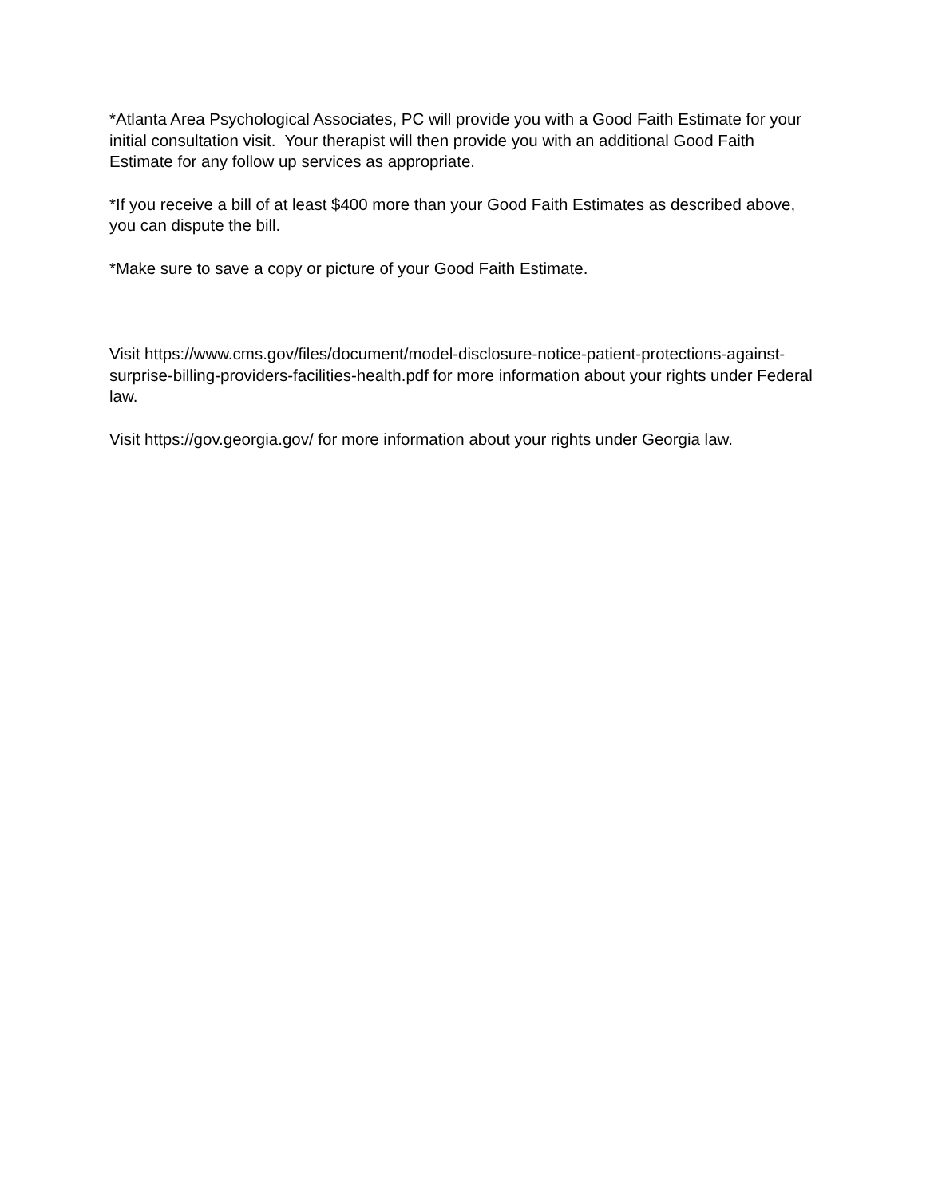*Atlanta Area Psychological Associates, PC will provide you with a Good Faith Estimate for your initial consultation visit. Your therapist will then provide you with an additional Good Faith Estimate for any follow up services as appropriate.
*If you receive a bill of at least $400 more than your Good Faith Estimates as described above, you can dispute the bill.
*Make sure to save a copy or picture of your Good Faith Estimate.
Visit https://www.cms.gov/files/document/model-disclosure-notice-patient-protections-against-surprise-billing-providers-facilities-health.pdf for more information about your rights under Federal law.
Visit https://gov.georgia.gov/ for more information about your rights under Georgia law.